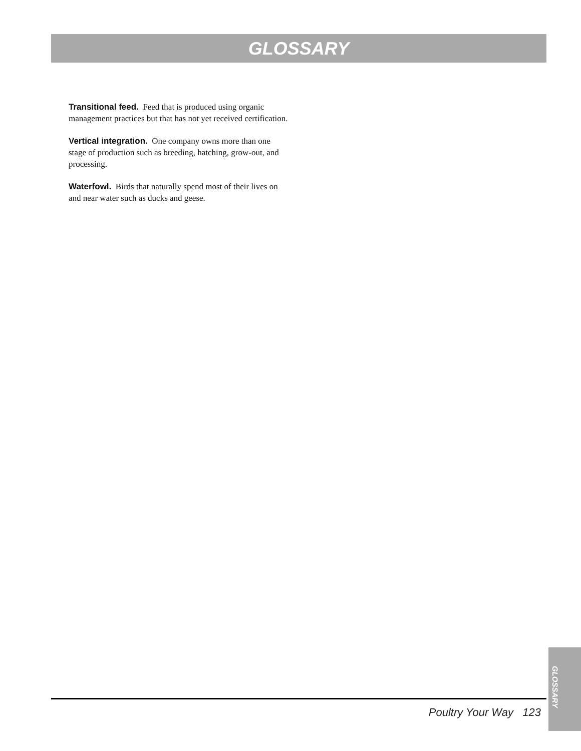GLOSSARY
Transitional feed. Feed that is produced using organic management practices but that has not yet received certification.
Vertical integration. One company owns more than one stage of production such as breeding, hatching, grow-out, and processing.
Waterfowl. Birds that naturally spend most of their lives on and near water such as ducks and geese.
Poultry Your Way 123
GLOSSARY